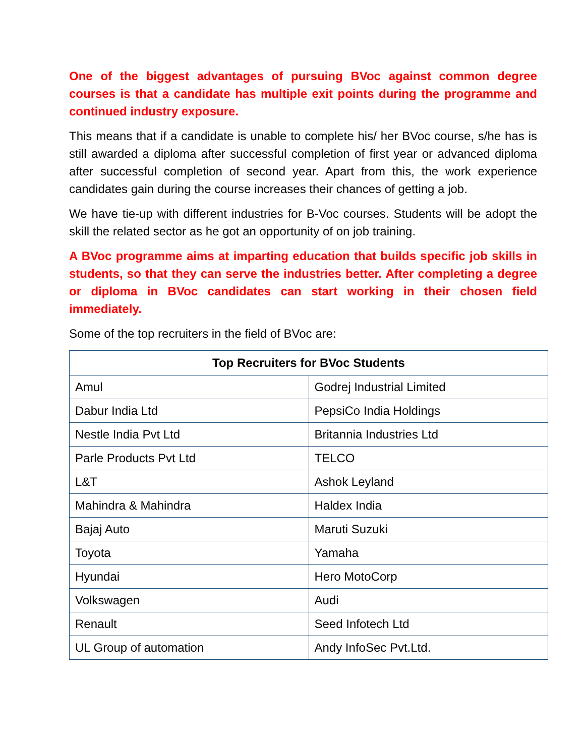One of the biggest advantages of pursuing BVoc against common degree courses is that a candidate has multiple exit points during the programme and continued industry exposure.
This means that if a candidate is unable to complete his/ her BVoc course, s/he has is still awarded a diploma after successful completion of first year or advanced diploma after successful completion of second year. Apart from this, the work experience candidates gain during the course increases their chances of getting a job.
We have tie-up with different industries for B-Voc courses. Students will be adopt the skill the related sector as he got an opportunity of on job training.
A BVoc programme aims at imparting education that builds specific job skills in students, so that they can serve the industries better. After completing a degree or diploma in BVoc candidates can start working in their chosen field immediately.
Some of the top recruiters in the field of BVoc are:
| Top Recruiters for BVoc Students | |
| --- | --- |
| Amul | Godrej Industrial Limited |
| Dabur India Ltd | PepsiCo India Holdings |
| Nestle India Pvt Ltd | Britannia Industries Ltd |
| Parle Products Pvt Ltd | TELCO |
| L&T | Ashok Leyland |
| Mahindra & Mahindra | Haldex India |
| Bajaj Auto | Maruti Suzuki |
| Toyota | Yamaha |
| Hyundai | Hero MotoCorp |
| Volkswagen | Audi |
| Renault | Seed Infotech Ltd |
| UL Group of automation | Andy InfoSec Pvt.Ltd. |